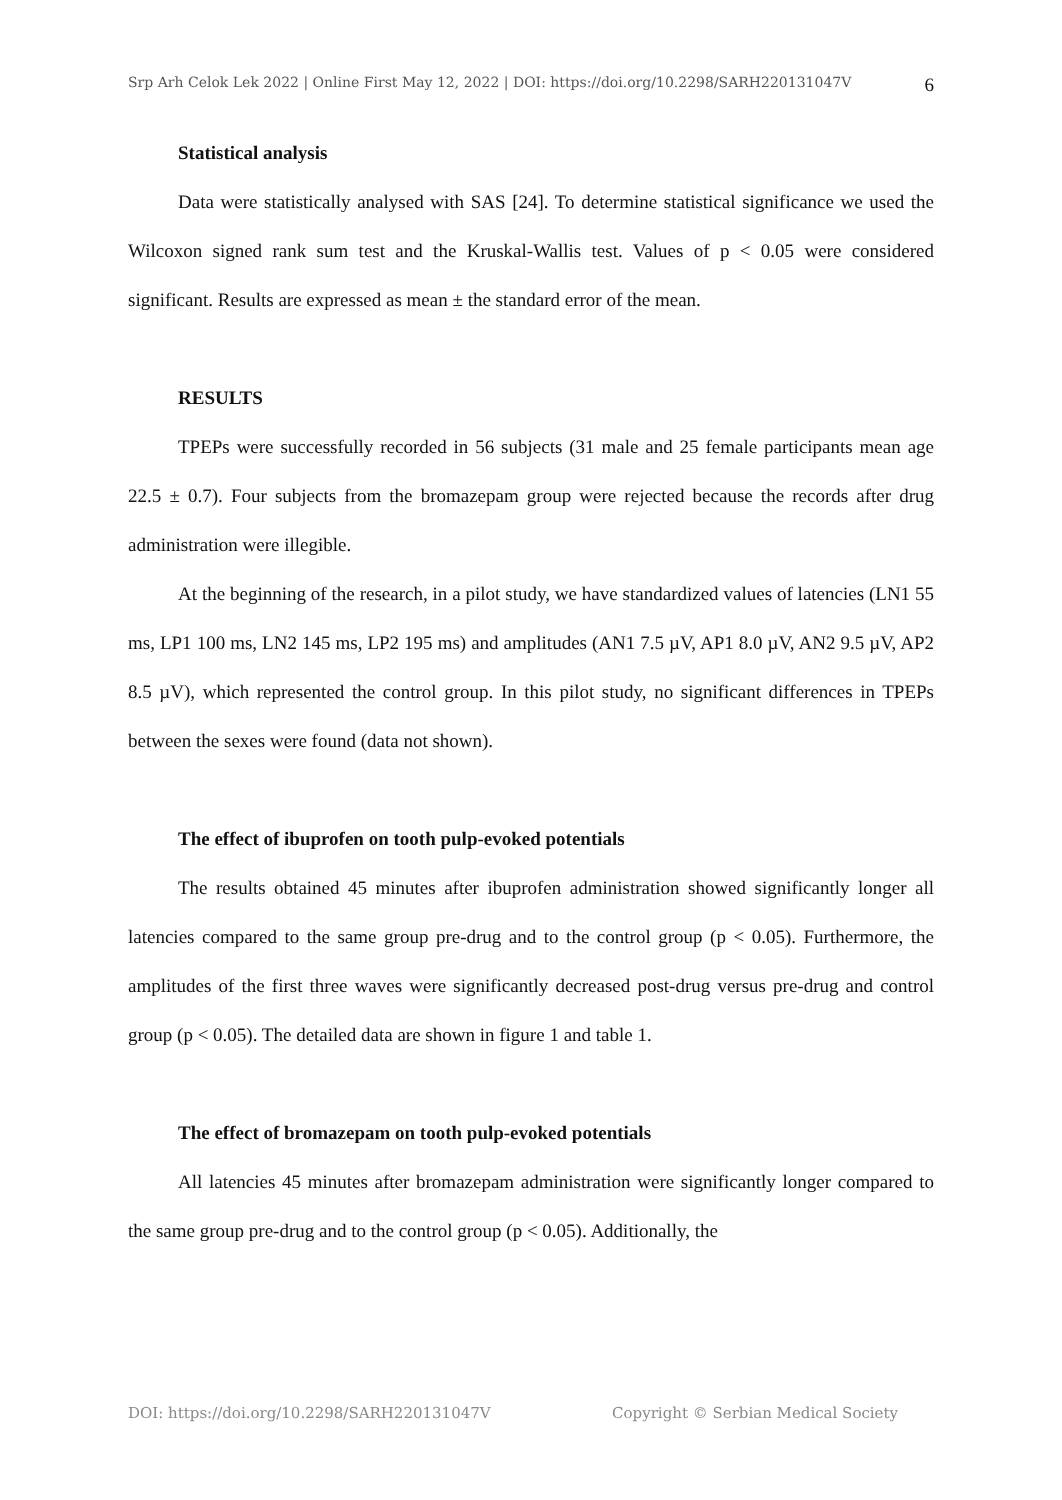Srp Arh Celok Lek 2022 | Online First May 12, 2022 | DOI: https://doi.org/10.2298/SARH220131047V 6
Statistical analysis
Data were statistically analysed with SAS [24]. To determine statistical significance we used the Wilcoxon signed rank sum test and the Kruskal-Wallis test. Values of p < 0.05 were considered significant. Results are expressed as mean ± the standard error of the mean.
RESULTS
TPEPs were successfully recorded in 56 subjects (31 male and 25 female participants mean age 22.5 ± 0.7). Four subjects from the bromazepam group were rejected because the records after drug administration were illegible.
At the beginning of the research, in a pilot study, we have standardized values of latencies (LN1 55 ms, LP1 100 ms, LN2 145 ms, LP2 195 ms) and amplitudes (AN1 7.5 µV, AP1 8.0 µV, AN2 9.5 µV, AP2 8.5 µV), which represented the control group. In this pilot study, no significant differences in TPEPs between the sexes were found (data not shown).
The effect of ibuprofen on tooth pulp-evoked potentials
The results obtained 45 minutes after ibuprofen administration showed significantly longer all latencies compared to the same group pre-drug and to the control group (p < 0.05). Furthermore, the amplitudes of the first three waves were significantly decreased post-drug versus pre-drug and control group (p < 0.05). The detailed data are shown in figure 1 and table 1.
The effect of bromazepam on tooth pulp-evoked potentials
All latencies 45 minutes after bromazepam administration were significantly longer compared to the same group pre-drug and to the control group (p < 0.05). Additionally, the
DOI: https://doi.org/10.2298/SARH220131047V Copyright © Serbian Medical Society